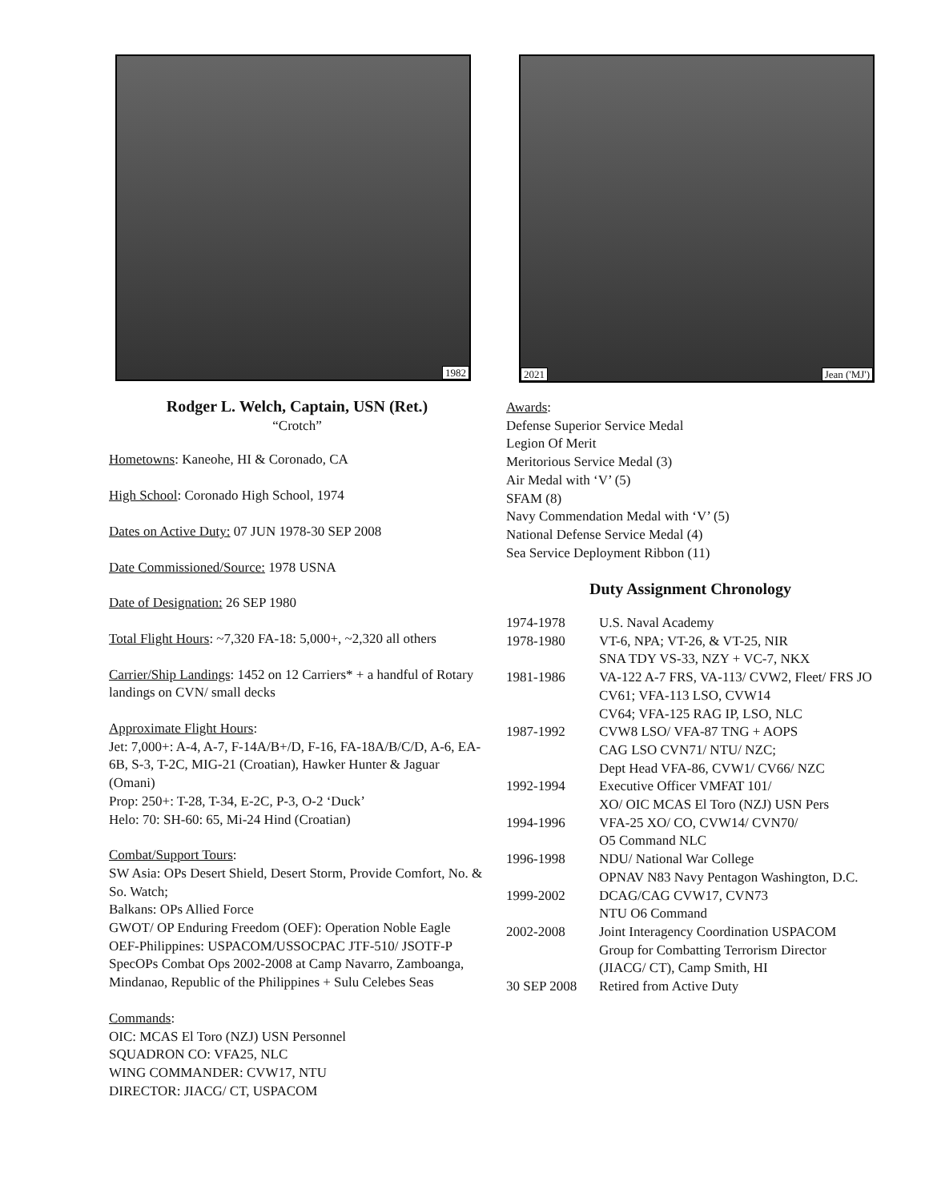1982
Rodger L. Welch, Captain, USN (Ret.)
“Crotch”
Hometowns: Kaneohe, HI & Coronado, CA
High School: Coronado High School, 1974
Dates on Active Duty: 07 JUN 1978-30 SEP 2008
Date Commissioned/Source: 1978 USNA
Date of Designation: 26 SEP 1980
Total Flight Hours: ~7,320 FA-18: 5,000+, ~2,320 all others
Carrier/Ship Landings: 1452 on 12 Carriers* + a handful of Rotary landings on CVN/ small decks
Approximate Flight Hours:
Jet: 7,000+: A-4, A-7, F-14A/B+/D, F-16, FA-18A/B/C/D, A-6, EA-6B, S-3, T-2C, MIG-21 (Croatian), Hawker Hunter & Jaguar (Omani)
Prop: 250+: T-28, T-34, E-2C, P-3, O-2 ‘Duck’
Helo: 70: SH-60: 65, Mi-24 Hind (Croatian)
Combat/Support Tours:
SW Asia: OPs Desert Shield, Desert Storm, Provide Comfort, No. & So. Watch;
Balkans: OPs Allied Force
GWOT/ OP Enduring Freedom (OEF): Operation Noble Eagle
OEF-Philippines: USPACOM/USSOCPAC JTF-510/ JSOTF-P SpecOPs Combat Ops 2002-2008 at Camp Navarro, Zamboanga, Mindanao, Republic of the Philippines + Sulu Celebes Seas
Commands:
OIC: MCAS El Toro (NZJ) USN Personnel
SQUADRON CO: VFA25, NLC
WING COMMANDER: CVW17, NTU
DIRECTOR: JIACG/ CT, USPACOM
2021 Jean ('MJ')
Awards:
Defense Superior Service Medal
Legion Of Merit
Meritorious Service Medal (3)
Air Medal with ‘V’ (5)
SFAM (8)
Navy Commendation Medal with ‘V’ (5)
National Defense Service Medal (4)
Sea Service Deployment Ribbon (11)
Duty Assignment Chronology
| 1974-1978 | U.S. Naval Academy |
| 1978-1980 | VT-6, NPA; VT-26, & VT-25, NIR SNA TDY VS-33, NZY + VC-7, NKX |
| 1981-1986 | VA-122 A-7 FRS, VA-113/ CVW2, Fleet/ FRS JO CV61; VFA-113 LSO, CVW14 CV64; VFA-125 RAG IP, LSO, NLC |
| 1987-1992 | CVW8 LSO/ VFA-87 TNG + AOPS CAG LSO CVN71/ NTU/ NZC; Dept Head VFA-86, CVW1/ CV66/ NZC |
| 1992-1994 | Executive Officer VMFAT 101/ XO/ OIC MCAS El Toro (NZJ) USN Pers |
| 1994-1996 | VFA-25 XO/ CO, CVW14/ CVN70/ O5 Command NLC |
| 1996-1998 | NDU/ National War College OPNAV N83 Navy Pentagon Washington, D.C. |
| 1999-2002 | DCAG/CAG CVW17, CVN73 NTU O6 Command |
| 2002-2008 | Joint Interagency Coordination USPACOM Group for Combatting Terrorism Director (JIACG/ CT), Camp Smith, HI |
| 30 SEP 2008 | Retired from Active Duty |